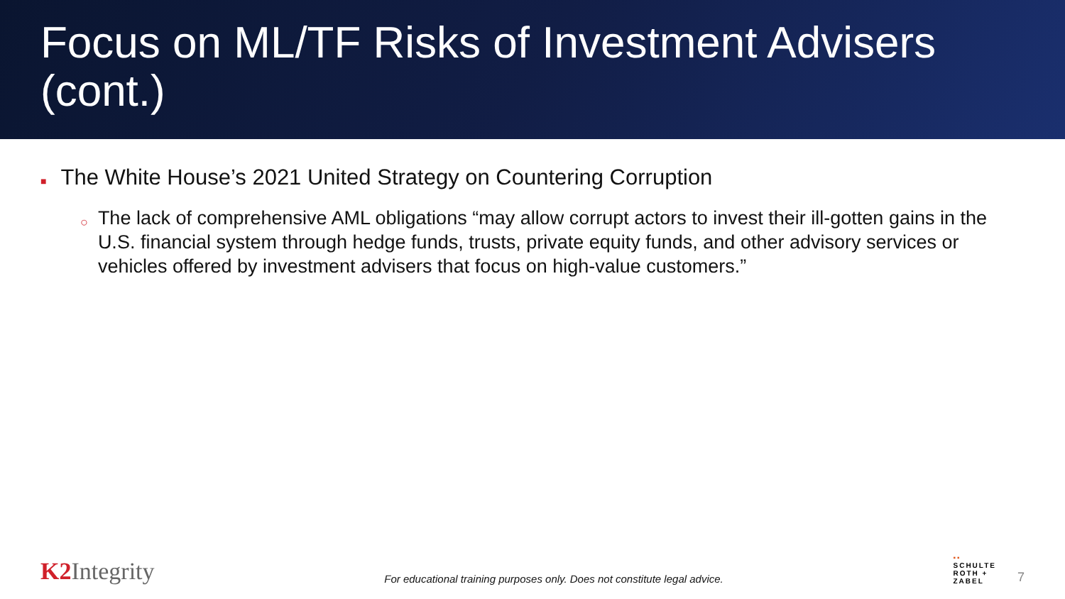Focus on ML/TF Risks of Investment Advisers (cont.)
■ The White House’s 2021 United Strategy on Countering Corruption
○ The lack of comprehensive AML obligations “may allow corrupt actors to invest their ill-gotten gains in the U.S. financial system through hedge funds, trusts, private equity funds, and other advisory services or vehicles offered by investment advisers that focus on high-value customers.”
K2 Integrity
For educational training purposes only. Does not constitute legal advice.
▪▪
SCHULTE
ROTH +
ZABEL
7